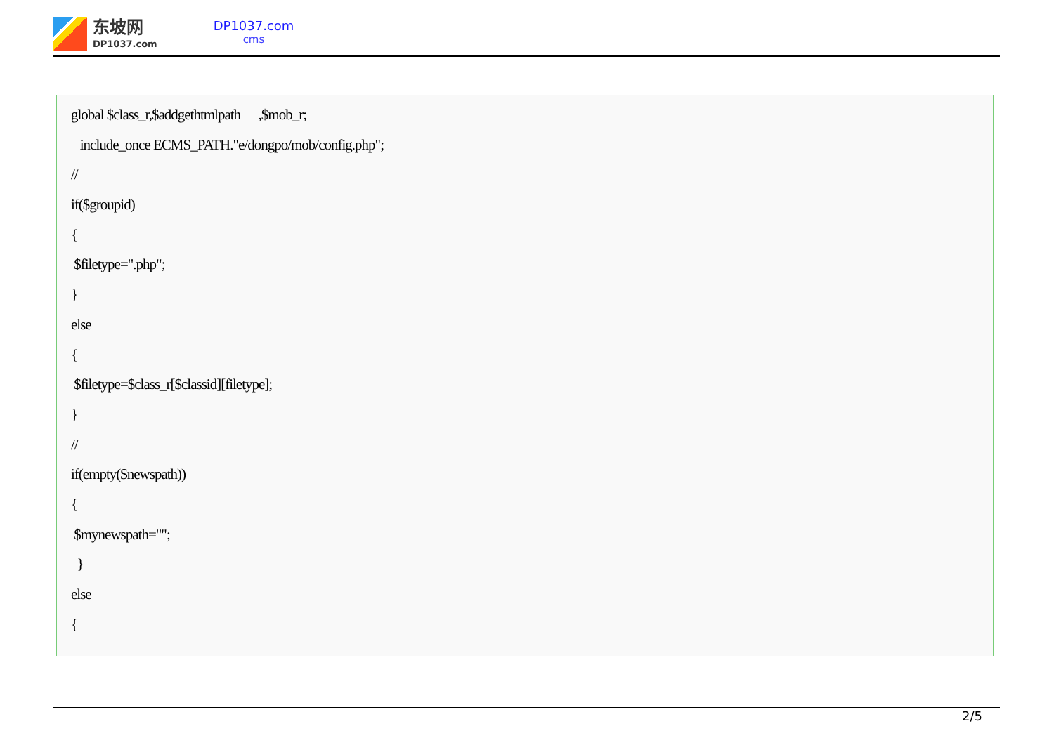东坡网
DP1037.com
DP1037.com
cms
global $class_r,$addgethtmlpath ,$mob_r;
include_once ECMS_PATH."e/dongpo/mob/config.php";
//
if($groupid)
{
$filetype=".php";
}
else
{
$filetype=$class_r[$classid][filetype];
}
//
if(empty($newspath))
{
$mynewspath="";
}
else
{
2/5